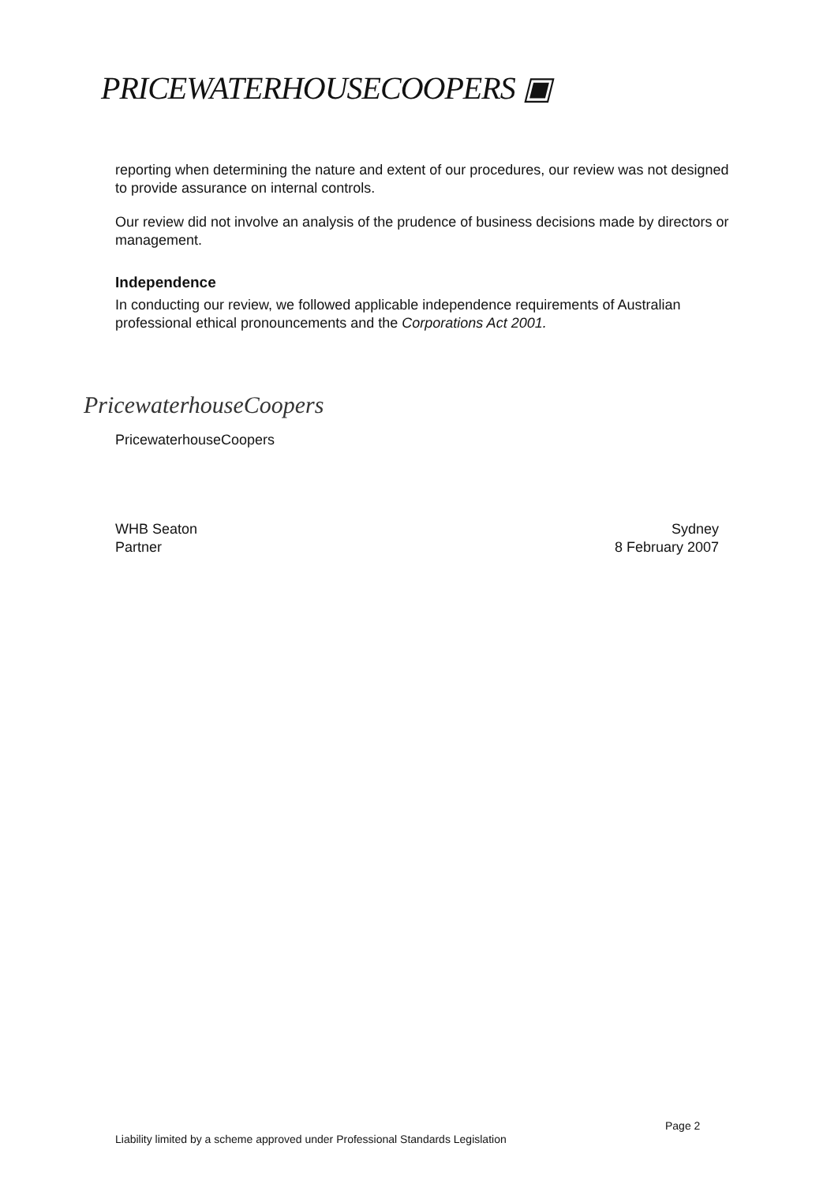PRICEWATERHOUSECOOPERS ▣
reporting when determining the nature and extent of our procedures, our review was not designed to provide assurance on internal controls.
Our review did not involve an analysis of the prudence of business decisions made by directors or management.
Independence
In conducting our review, we followed applicable independence requirements of Australian professional ethical pronouncements and the Corporations Act 2001.
PricewaterhouseCoopers
PricewaterhouseCoopers
WHB Seaton
Partner
Sydney
8 February 2007
Page 2
Liability limited by a scheme approved under Professional Standards Legislation